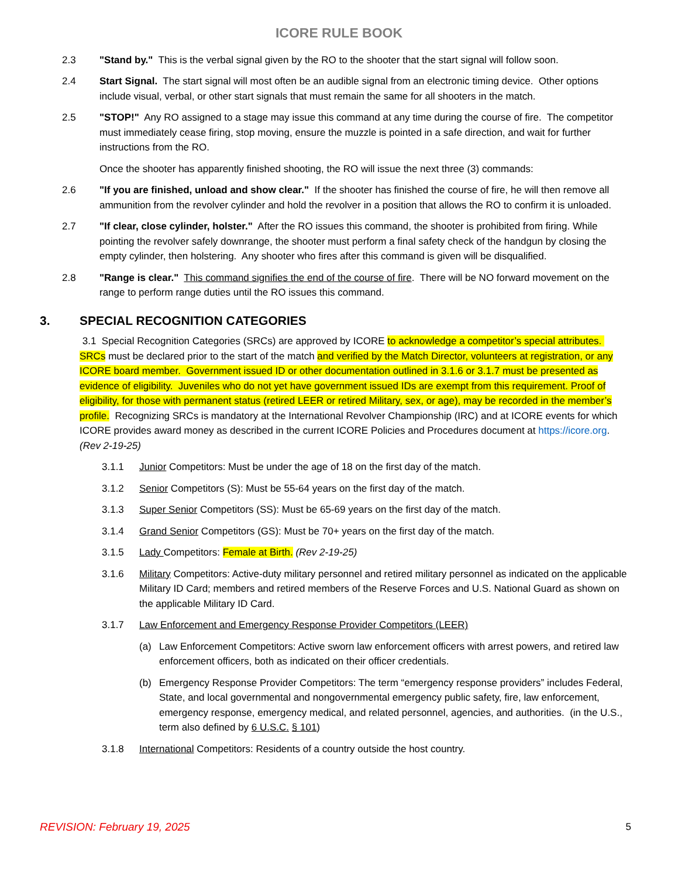ICORE RULE BOOK
2.3 "Stand by." This is the verbal signal given by the RO to the shooter that the start signal will follow soon.
2.4 Start Signal. The start signal will most often be an audible signal from an electronic timing device. Other options include visual, verbal, or other start signals that must remain the same for all shooters in the match.
2.5 "STOP!" Any RO assigned to a stage may issue this command at any time during the course of fire. The competitor must immediately cease firing, stop moving, ensure the muzzle is pointed in a safe direction, and wait for further instructions from the RO.
Once the shooter has apparently finished shooting, the RO will issue the next three (3) commands:
2.6 "If you are finished, unload and show clear." If the shooter has finished the course of fire, he will then remove all ammunition from the revolver cylinder and hold the revolver in a position that allows the RO to confirm it is unloaded.
2.7 "If clear, close cylinder, holster." After the RO issues this command, the shooter is prohibited from firing. While pointing the revolver safely downrange, the shooter must perform a final safety check of the handgun by closing the empty cylinder, then holstering. Any shooter who fires after this command is given will be disqualified.
2.8 "Range is clear." This command signifies the end of the course of fire. There will be NO forward movement on the range to perform range duties until the RO issues this command.
3. SPECIAL RECOGNITION CATEGORIES
3.1 Special Recognition Categories (SRCs) are approved by ICORE to acknowledge a competitor’s special attributes. SRCs must be declared prior to the start of the match and verified by the Match Director, volunteers at registration, or any ICORE board member. Government issued ID or other documentation outlined in 3.1.6 or 3.1.7 must be presented as evidence of eligibility. Juveniles who do not yet have government issued IDs are exempt from this requirement. Proof of eligibility, for those with permanent status (retired LEER or retired Military, sex, or age), may be recorded in the member’s profile. Recognizing SRCs is mandatory at the International Revolver Championship (IRC) and at ICORE events for which ICORE provides award money as described in the current ICORE Policies and Procedures document at https://icore.org. (Rev 2-19-25)
3.1.1 Junior Competitors: Must be under the age of 18 on the first day of the match.
3.1.2 Senior Competitors (S): Must be 55-64 years on the first day of the match.
3.1.3 Super Senior Competitors (SS): Must be 65-69 years on the first day of the match.
3.1.4 Grand Senior Competitors (GS): Must be 70+ years on the first day of the match.
3.1.5 Lady Competitors: Female at Birth. (Rev 2-19-25)
3.1.6 Military Competitors: Active-duty military personnel and retired military personnel as indicated on the applicable Military ID Card; members and retired members of the Reserve Forces and U.S. National Guard as shown on the applicable Military ID Card.
3.1.7 Law Enforcement and Emergency Response Provider Competitors (LEER)
(a) Law Enforcement Competitors: Active sworn law enforcement officers with arrest powers, and retired law enforcement officers, both as indicated on their officer credentials.
(b) Emergency Response Provider Competitors: The term “emergency response providers” includes Federal, State, and local governmental and nongovernmental emergency public safety, fire, law enforcement, emergency response, emergency medical, and related personnel, agencies, and authorities. (in the U.S., term also defined by 6 U.S.C. § 101)
3.1.8 International Competitors: Residents of a country outside the host country.
REVISION: February 19, 2025 5